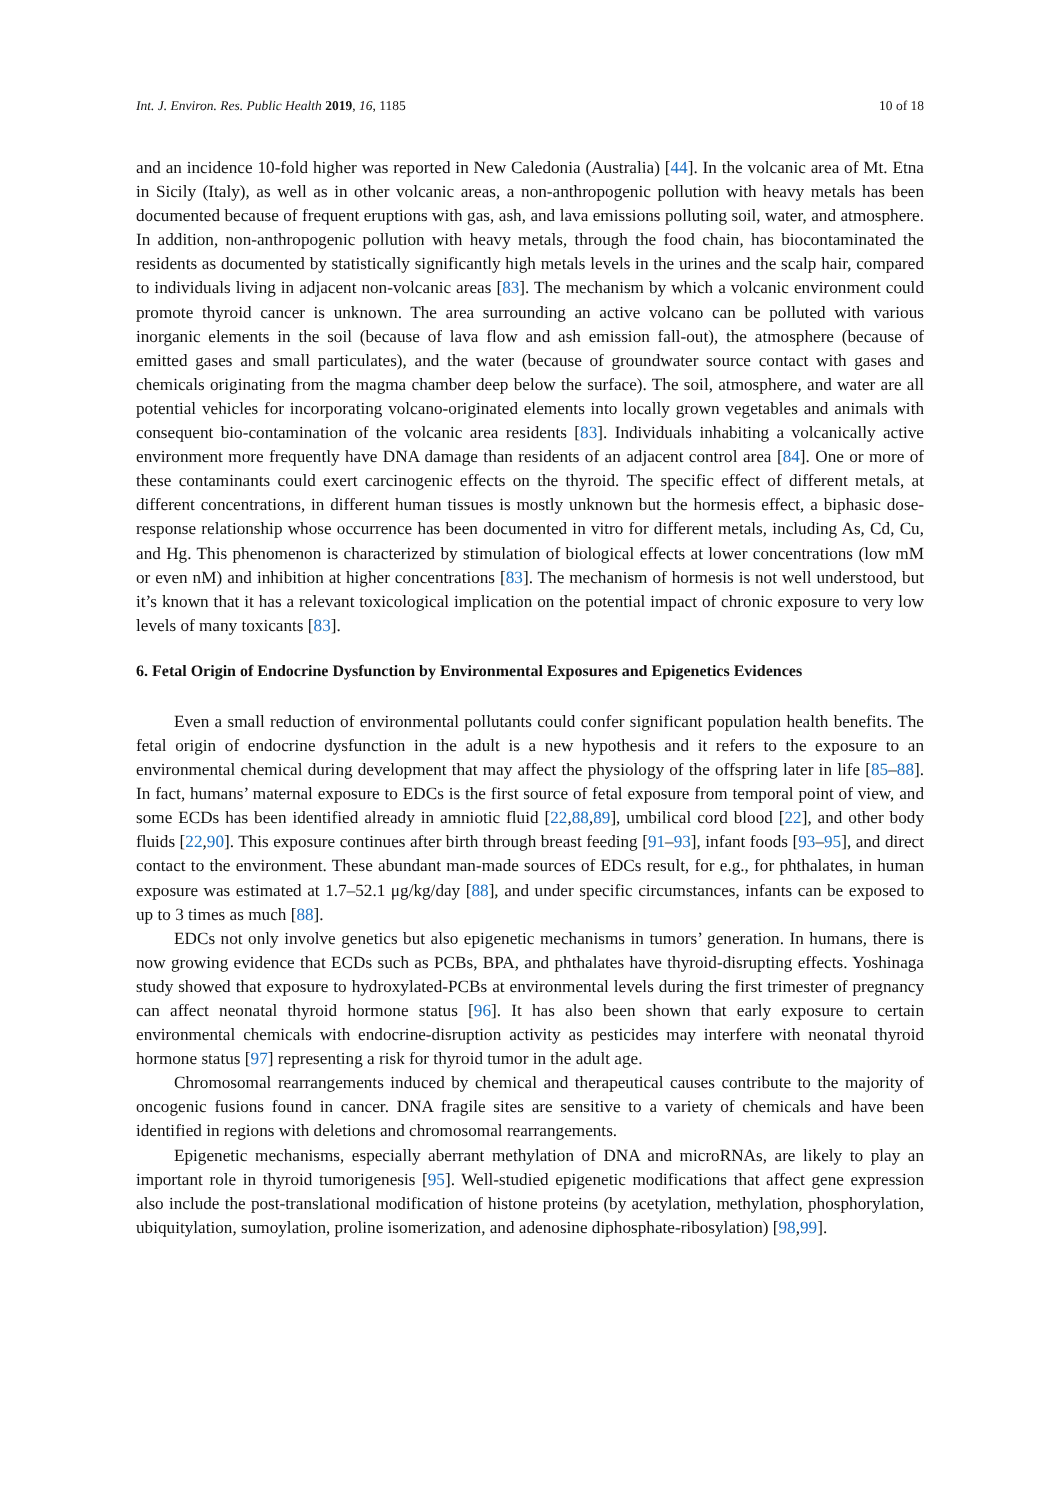Int. J. Environ. Res. Public Health 2019, 16, 1185 10 of 18
and an incidence 10-fold higher was reported in New Caledonia (Australia) [44]. In the volcanic area of Mt. Etna in Sicily (Italy), as well as in other volcanic areas, a non-anthropogenic pollution with heavy metals has been documented because of frequent eruptions with gas, ash, and lava emissions polluting soil, water, and atmosphere. In addition, non-anthropogenic pollution with heavy metals, through the food chain, has biocontaminated the residents as documented by statistically significantly high metals levels in the urines and the scalp hair, compared to individuals living in adjacent non-volcanic areas [83]. The mechanism by which a volcanic environment could promote thyroid cancer is unknown. The area surrounding an active volcano can be polluted with various inorganic elements in the soil (because of lava flow and ash emission fall-out), the atmosphere (because of emitted gases and small particulates), and the water (because of groundwater source contact with gases and chemicals originating from the magma chamber deep below the surface). The soil, atmosphere, and water are all potential vehicles for incorporating volcano-originated elements into locally grown vegetables and animals with consequent bio-contamination of the volcanic area residents [83]. Individuals inhabiting a volcanically active environment more frequently have DNA damage than residents of an adjacent control area [84]. One or more of these contaminants could exert carcinogenic effects on the thyroid. The specific effect of different metals, at different concentrations, in different human tissues is mostly unknown but the hormesis effect, a biphasic dose-response relationship whose occurrence has been documented in vitro for different metals, including As, Cd, Cu, and Hg. This phenomenon is characterized by stimulation of biological effects at lower concentrations (low mM or even nM) and inhibition at higher concentrations [83]. The mechanism of hormesis is not well understood, but it’s known that it has a relevant toxicological implication on the potential impact of chronic exposure to very low levels of many toxicants [83].
6. Fetal Origin of Endocrine Dysfunction by Environmental Exposures and Epigenetics Evidences
Even a small reduction of environmental pollutants could confer significant population health benefits. The fetal origin of endocrine dysfunction in the adult is a new hypothesis and it refers to the exposure to an environmental chemical during development that may affect the physiology of the offspring later in life [85–88]. In fact, humans’ maternal exposure to EDCs is the first source of fetal exposure from temporal point of view, and some ECDs has been identified already in amniotic fluid [22,88,89], umbilical cord blood [22], and other body fluids [22,90]. This exposure continues after birth through breast feeding [91–93], infant foods [93–95], and direct contact to the environment. These abundant man-made sources of EDCs result, for e.g., for phthalates, in human exposure was estimated at 1.7–52.1 μg/kg/day [88], and under specific circumstances, infants can be exposed to up to 3 times as much [88].
EDCs not only involve genetics but also epigenetic mechanisms in tumors’ generation. In humans, there is now growing evidence that ECDs such as PCBs, BPA, and phthalates have thyroid-disrupting effects. Yoshinaga study showed that exposure to hydroxylated-PCBs at environmental levels during the first trimester of pregnancy can affect neonatal thyroid hormone status [96]. It has also been shown that early exposure to certain environmental chemicals with endocrine-disruption activity as pesticides may interfere with neonatal thyroid hormone status [97] representing a risk for thyroid tumor in the adult age.
Chromosomal rearrangements induced by chemical and therapeutical causes contribute to the majority of oncogenic fusions found in cancer. DNA fragile sites are sensitive to a variety of chemicals and have been identified in regions with deletions and chromosomal rearrangements.
Epigenetic mechanisms, especially aberrant methylation of DNA and microRNAs, are likely to play an important role in thyroid tumorigenesis [95]. Well-studied epigenetic modifications that affect gene expression also include the post-translational modification of histone proteins (by acetylation, methylation, phosphorylation, ubiquitylation, sumoylation, proline isomerization, and adenosine diphosphate-ribosylation) [98,99].